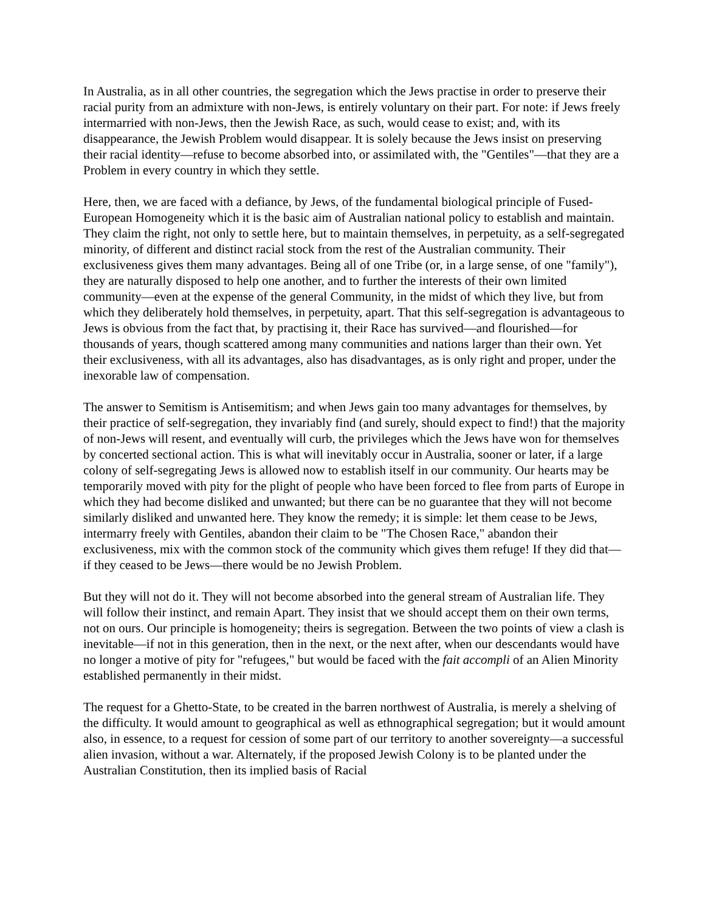In Australia, as in all other countries, the segregation which the Jews practise in order to preserve their racial purity from an admixture with non-Jews, is entirely voluntary on their part. For note: if Jews freely intermarried with non-Jews, then the Jewish Race, as such, would cease to exist; and, with its disappearance, the Jewish Problem would disappear. It is solely because the Jews insist on preserving their racial identity—refuse to become absorbed into, or assimilated with, the "Gentiles"—that they are a Problem in every country in which they settle.
Here, then, we are faced with a defiance, by Jews, of the fundamental biological principle of Fused-European Homogeneity which it is the basic aim of Australian national policy to establish and maintain. They claim the right, not only to settle here, but to maintain themselves, in perpetuity, as a self-segregated minority, of different and distinct racial stock from the rest of the Australian community. Their exclusiveness gives them many advantages. Being all of one Tribe (or, in a large sense, of one "family"), they are naturally disposed to help one another, and to further the interests of their own limited community—even at the expense of the general Community, in the midst of which they live, but from which they deliberately hold themselves, in perpetuity, apart. That this self-segregation is advantageous to Jews is obvious from the fact that, by practising it, their Race has survived—and flourished—for thousands of years, though scattered among many communities and nations larger than their own. Yet their exclusiveness, with all its advantages, also has disadvantages, as is only right and proper, under the inexorable law of compensation.
The answer to Semitism is Antisemitism; and when Jews gain too many advantages for themselves, by their practice of self-segregation, they invariably find (and surely, should expect to find!) that the majority of non-Jews will resent, and eventually will curb, the privileges which the Jews have won for themselves by concerted sectional action. This is what will inevitably occur in Australia, sooner or later, if a large colony of self-segregating Jews is allowed now to establish itself in our community. Our hearts may be temporarily moved with pity for the plight of people who have been forced to flee from parts of Europe in which they had become disliked and unwanted; but there can be no guarantee that they will not become similarly disliked and unwanted here. They know the remedy; it is simple: let them cease to be Jews, intermarry freely with Gentiles, abandon their claim to be "The Chosen Race," abandon their exclusiveness, mix with the common stock of the community which gives them refuge! If they did that—if they ceased to be Jews—there would be no Jewish Problem.
But they will not do it. They will not become absorbed into the general stream of Australian life. They will follow their instinct, and remain Apart. They insist that we should accept them on their own terms, not on ours. Our principle is homogeneity; theirs is segregation. Between the two points of view a clash is inevitable—if not in this generation, then in the next, or the next after, when our descendants would have no longer a motive of pity for "refugees," but would be faced with the fait accompli of an Alien Minority established permanently in their midst.
The request for a Ghetto-State, to be created in the barren northwest of Australia, is merely a shelving of the difficulty. It would amount to geographical as well as ethnographical segregation; but it would amount also, in essence, to a request for cession of some part of our territory to another sovereignty—a successful alien invasion, without a war. Alternately, if the proposed Jewish Colony is to be planted under the Australian Constitution, then its implied basis of Racial